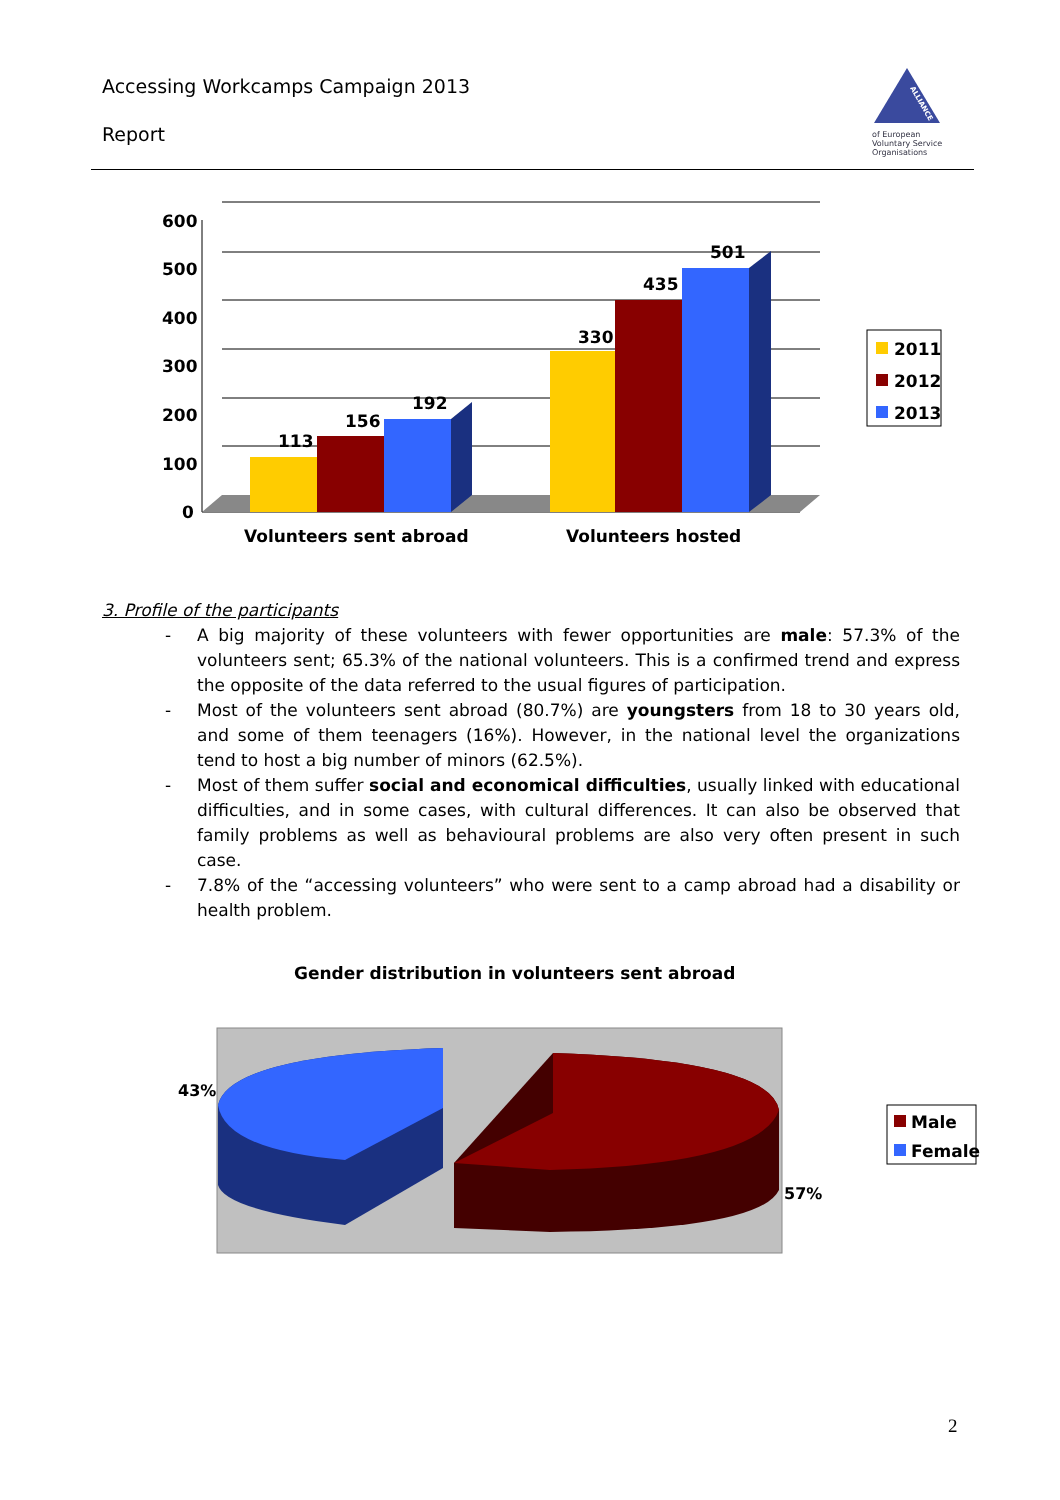Accessing Workcamps Campaign 2013
Report
ALLIANCE
of European
Voluntary Service
Organisations
600
500
400
300
200
100
0
113
156
192
330
435
501
Volunteers sent abroad
Volunteers hosted
2011
2012
2013
3. Profile of the participants
- A big majority of these volunteers with fewer opportunities are male: 57.3% of the volunteers sent; 65.3% of the national volunteers. This is a confirmed trend and express the opposite of the data referred to the usual figures of participation.
- Most of the volunteers sent abroad (80.7%) are youngsters from 18 to 30 years old, and some of them teenagers (16%). However, in the national level the organizations tend to host a big number of minors (62.5%).
- Most of them suffer social and economical difficulties, usually linked with educational difficulties, and in some cases, with cultural differences. It can also be observed that family problems as well as behavioural problems are also very often present in such case.
- 7.8% of the “accessing volunteers” who were sent to a camp abroad had a disability or health problem.
Gender distribution in volunteers sent abroad
43%
57%
Male
Female
2